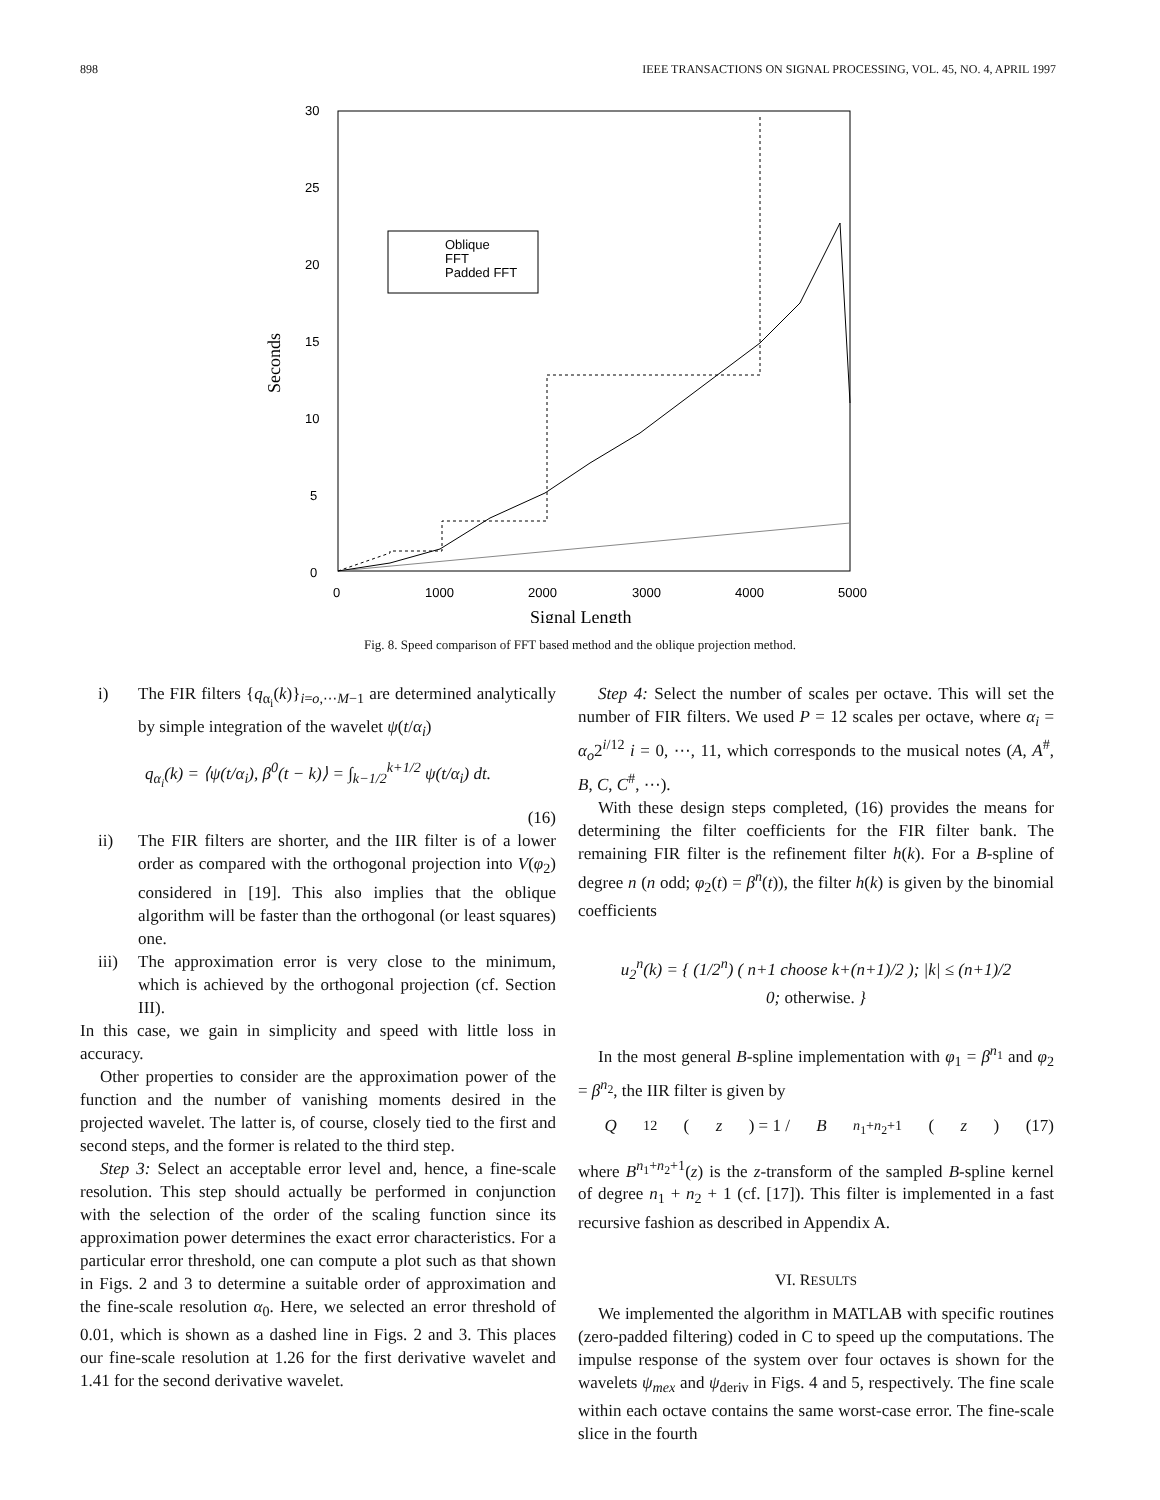898 IEEE TRANSACTIONS ON SIGNAL PROCESSING, VOL. 45, NO. 4, APRIL 1997
30
25
20
15
10
5
0
0
1000
2000
3000
4000
5000
Signal Length
Seconds
Oblique
FFT
Padded FFT
Fig. 8. Speed comparison of FFT based method and the oblique projection method.
i) The FIR filters {q<sub>α<sub>i</sub></sub>(k)}<sub>i=o,⋯M−1</sub> are determined analytically by simple integration of the wavelet ψ(t/α<sub>i</sub>)
q<sub>α<sub>i</sub></sub>(k) = ⟨ψ(t/α<sub>i</sub>), β<sup>0</sup>(t − k)⟩ = ∫<sub>k−1/2</sub><sup>k+1/2</sup> ψ(t/α<sub>i</sub>) dt.
(16)
ii) The FIR filters are shorter, and the IIR filter is of a lower order as compared with the orthogonal projection into V(φ<sub>2</sub>) considered in [19]. This also implies that the oblique algorithm will be faster than the orthogonal (or least squares) one.
iii) The approximation error is very close to the minimum, which is achieved by the orthogonal projection (cf. Section III).
In this case, we gain in simplicity and speed with little loss in accuracy.
Other properties to consider are the approximation power of the function and the number of vanishing moments desired in the projected wavelet. The latter is, of course, closely tied to the first and second steps, and the former is related to the third step.
Step 3: Select an acceptable error level and, hence, a fine-scale resolution. This step should actually be performed in conjunction with the selection of the order of the scaling function since its approximation power determines the exact error characteristics. For a particular error threshold, one can compute a plot such as that shown in Figs. 2 and 3 to determine a suitable order of approximation and the fine-scale resolution α<sub>0</sub>. Here, we selected an error threshold of 0.01, which is shown as a dashed line in Figs. 2 and 3. This places our fine-scale resolution at 1.26 for the first derivative wavelet and 1.41 for the second derivative wavelet.
Step 4: Select the number of scales per octave. This will set the number of FIR filters. We used P = 12 scales per octave, where α<sub>i</sub> = α<sub>o</sub>2<sup>i/12</sup> i = 0, ⋯, 11, which corresponds to the musical notes (A, A<sup>#</sup>, B, C, C<sup>#</sup>, ⋯).
With these design steps completed, (16) provides the means for determining the filter coefficients for the FIR filter bank. The remaining FIR filter is the refinement filter h(k). For a B-spline of degree n (n odd; φ<sub>2</sub>(t) = β<sup>n</sup>(t)), the filter h(k) is given by the binomial coefficients
u<sub>2</sub><sup>n</sup>(k) = { (1/2<sup>n</sup>) ( n+1 choose k+(n+1)/2 ); |k| ≤ (n+1)/2
0; otherwise. }
In the most general B-spline implementation with φ<sub>1</sub> = β<sup>n<sub>1</sub></sup> and φ<sub>2</sub> = β<sup>n<sub>2</sub></sup>, the IIR filter is given by
Q<sub>12</sub>(z) = 1 / B<sup>n<sub>1</sub>+n<sub>2</sub>+1</sup>(z) (17)
where B<sup>n<sub>1</sub>+n<sub>2</sub>+1</sup>(z) is the z-transform of the sampled B-spline kernel of degree n<sub>1</sub> + n<sub>2</sub> + 1 (cf. [17]). This filter is implemented in a fast recursive fashion as described in Appendix A.
VI. RESULTS
We implemented the algorithm in MATLAB with specific routines (zero-padded filtering) coded in C to speed up the computations. The impulse response of the system over four octaves is shown for the wavelets ψ<sub>mex</sub> and ψ<sub>deriv</sub> in Figs. 4 and 5, respectively. The fine scale within each octave contains the same worst-case error. The fine-scale slice in the fourth